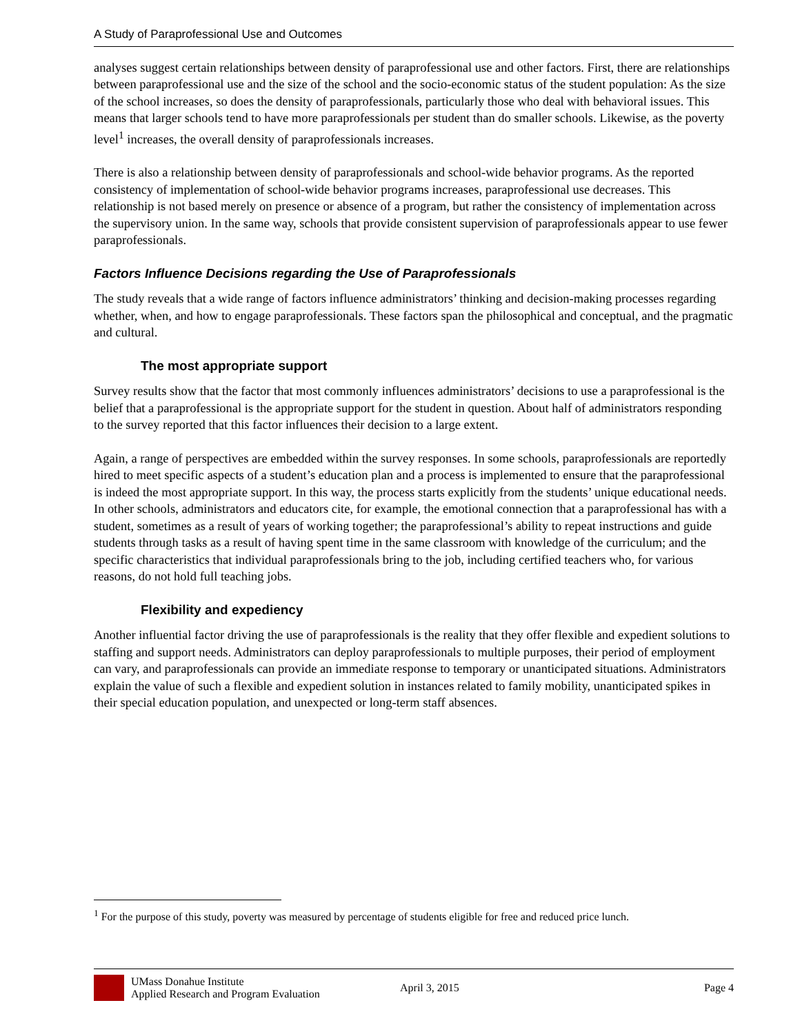A Study of Paraprofessional Use and Outcomes
analyses suggest certain relationships between density of paraprofessional use and other factors. First, there are relationships between paraprofessional use and the size of the school and the socio-economic status of the student population: As the size of the school increases, so does the density of paraprofessionals, particularly those who deal with behavioral issues. This means that larger schools tend to have more paraprofessionals per student than do smaller schools. Likewise, as the poverty level<sup>1</sup> increases, the overall density of paraprofessionals increases.
There is also a relationship between density of paraprofessionals and school-wide behavior programs. As the reported consistency of implementation of school-wide behavior programs increases, paraprofessional use decreases. This relationship is not based merely on presence or absence of a program, but rather the consistency of implementation across the supervisory union. In the same way, schools that provide consistent supervision of paraprofessionals appear to use fewer paraprofessionals.
Factors Influence Decisions regarding the Use of Paraprofessionals
The study reveals that a wide range of factors influence administrators’ thinking and decision-making processes regarding whether, when, and how to engage paraprofessionals. These factors span the philosophical and conceptual, and the pragmatic and cultural.
The most appropriate support
Survey results show that the factor that most commonly influences administrators’ decisions to use a paraprofessional is the belief that a paraprofessional is the appropriate support for the student in question. About half of administrators responding to the survey reported that this factor influences their decision to a large extent.
Again, a range of perspectives are embedded within the survey responses. In some schools, paraprofessionals are reportedly hired to meet specific aspects of a student’s education plan and a process is implemented to ensure that the paraprofessional is indeed the most appropriate support. In this way, the process starts explicitly from the students’ unique educational needs. In other schools, administrators and educators cite, for example, the emotional connection that a paraprofessional has with a student, sometimes as a result of years of working together; the paraprofessional’s ability to repeat instructions and guide students through tasks as a result of having spent time in the same classroom with knowledge of the curriculum; and the specific characteristics that individual paraprofessionals bring to the job, including certified teachers who, for various reasons, do not hold full teaching jobs.
Flexibility and expediency
Another influential factor driving the use of paraprofessionals is the reality that they offer flexible and expedient solutions to staffing and support needs. Administrators can deploy paraprofessionals to multiple purposes, their period of employment can vary, and paraprofessionals can provide an immediate response to temporary or unanticipated situations. Administrators explain the value of such a flexible and expedient solution in instances related to family mobility, unanticipated spikes in their special education population, and unexpected or long-term staff absences.
<sup>1</sup> For the purpose of this study, poverty was measured by percentage of students eligible for free and reduced price lunch.
UMass Donahue Institute
Applied Research and Program Evaluation
April 3, 2015 Page 4